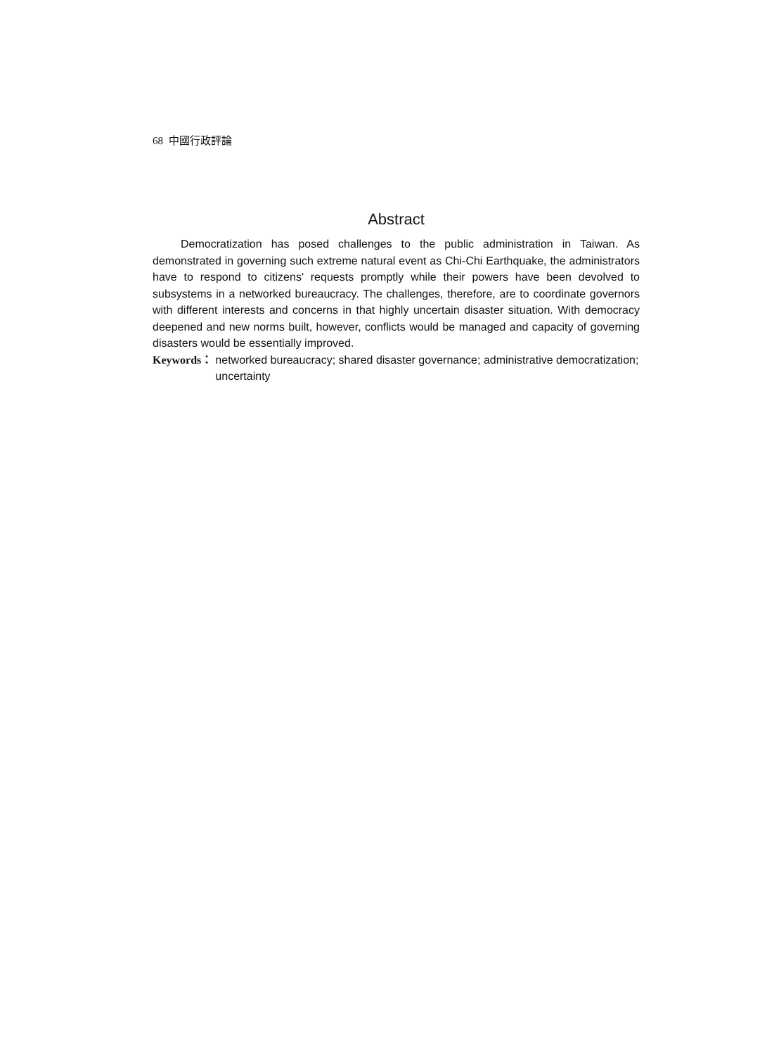68 中國行政評論
Abstract
Democratization has posed challenges to the public administration in Taiwan. As demonstrated in governing such extreme natural event as Chi-Chi Earthquake, the administrators have to respond to citizens' requests promptly while their powers have been devolved to subsystems in a networked bureaucracy. The challenges, therefore, are to coordinate governors with different interests and concerns in that highly uncertain disaster situation. With democracy deepened and new norms built, however, conflicts would be managed and capacity of governing disasters would be essentially improved.
Keywords： networked bureaucracy; shared disaster governance; administrative democratization; uncertainty